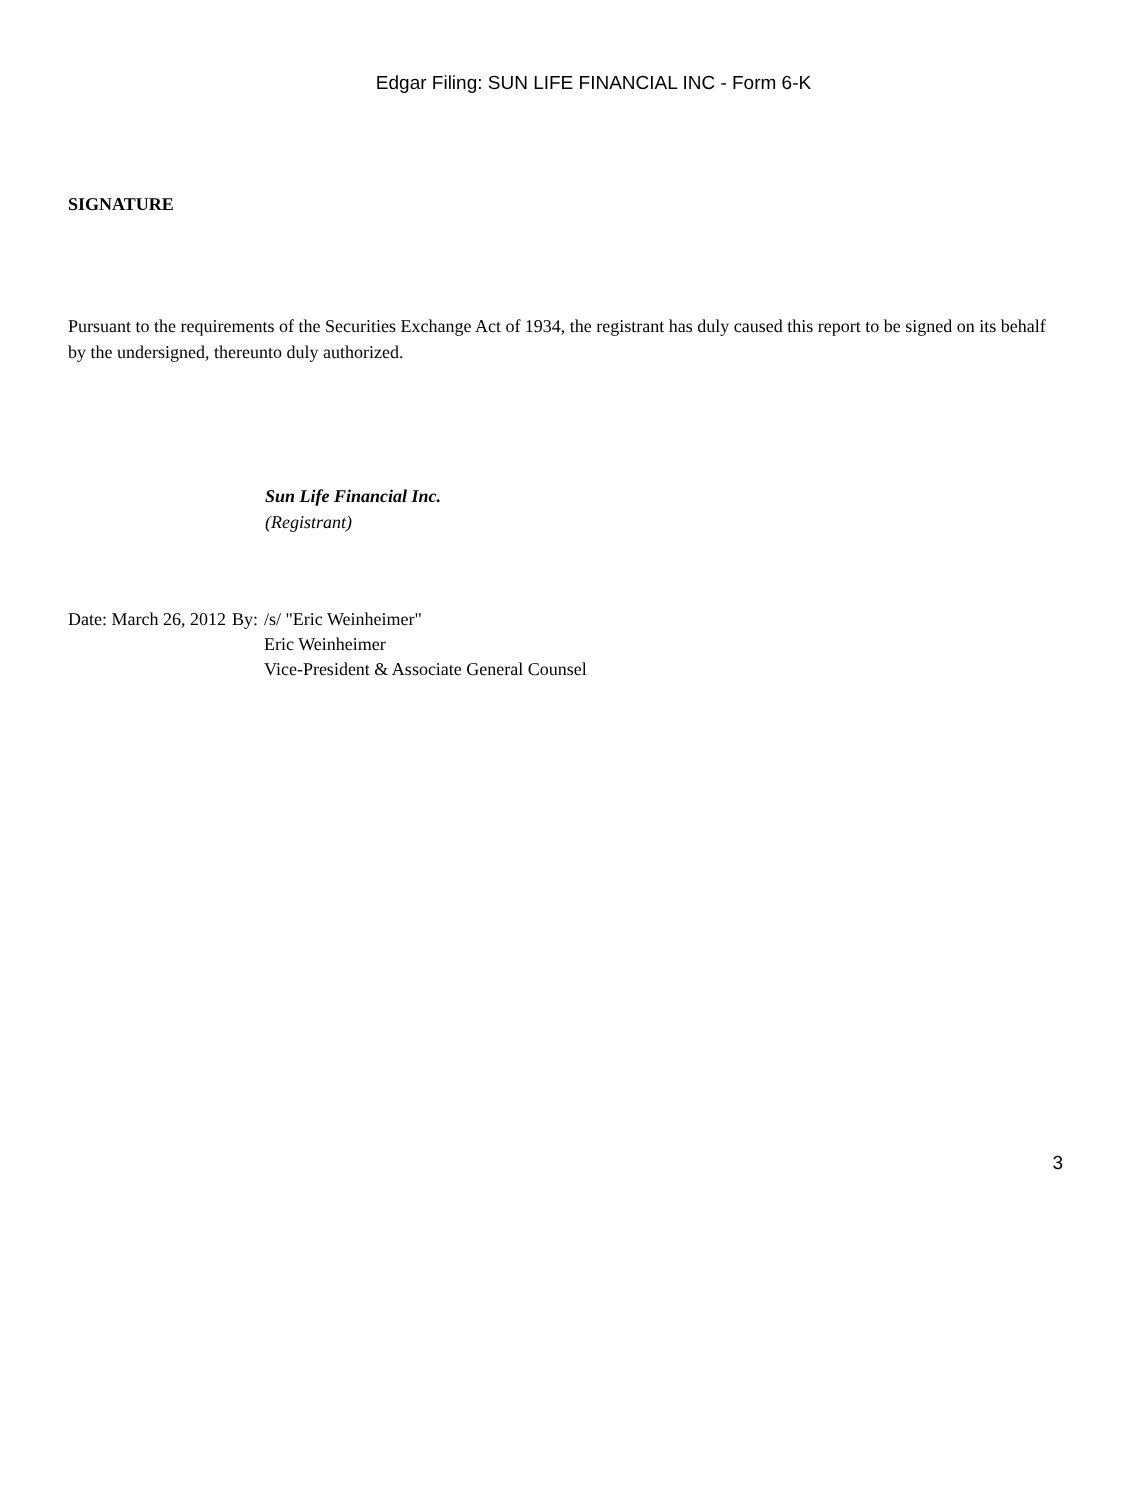Edgar Filing: SUN LIFE FINANCIAL INC - Form 6-K
SIGNATURE
Pursuant to the requirements of the Securities Exchange Act of 1934, the registrant has duly caused this report to be signed on its behalf by the undersigned, thereunto duly authorized.
Sun Life Financial Inc.
(Registrant)
| Date: March 26, 2012 | By: | /s/ "Eric Weinheimer" Eric Weinheimer Vice-President & Associate General Counsel |
3